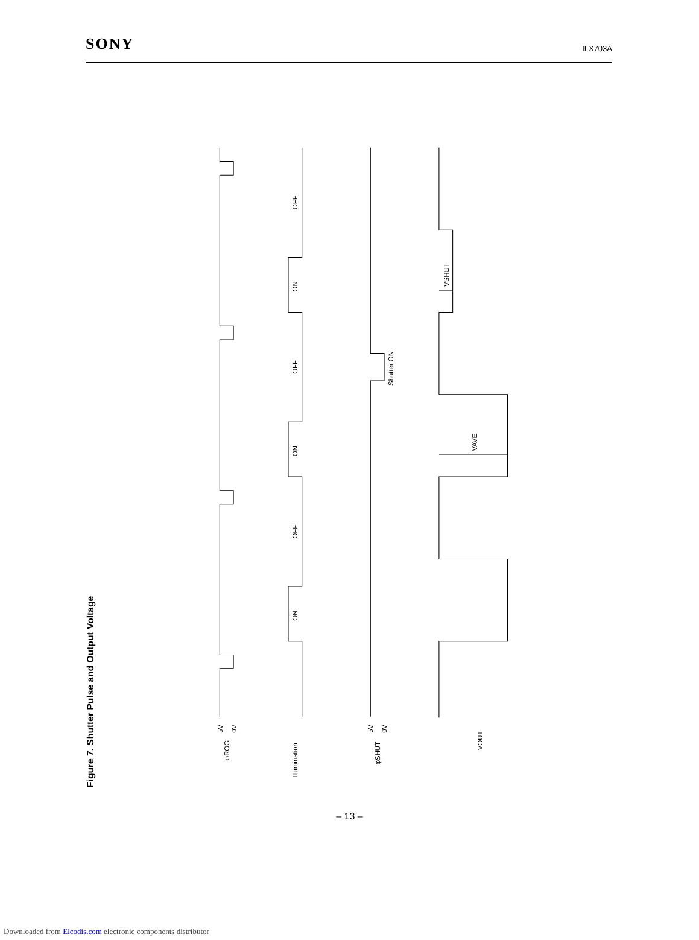SONY ILX703A
Figure 7. Shutter Pulse and Output Voltage
5V
0V
φROG
Illumination
5V
0V
φSHUT
VOUT
OFF
ON
OFF
ON
OFF
ON
Shutter ON
VSHUT
VAVE
– 13 –
Downloaded from Elcodis.com electronic components distributor